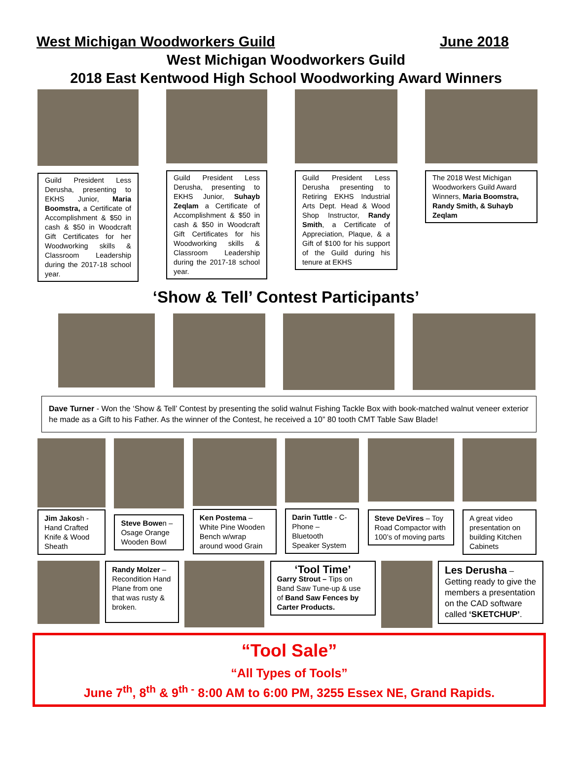West Michigan Woodworkers Guild June 2018
West Michigan Woodworkers Guild
2018 East Kentwood High School Woodworking Award Winners
Guild President Less Derusha, presenting to EKHS Junior, Maria Boomstra, a Certificate of Accomplishment & $50 in cash & $50 in Woodcraft Gift Certificates for her Woodworking skills & Classroom Leadership during the 2017-18 school year.
Guild President Less Derusha, presenting to EKHS Junior, Suhayb Zeqlam a Certificate of Accomplishment & $50 in cash & $50 in Woodcraft Gift Certificates for his Woodworking skills & Classroom Leadership during the 2017-18 school year.
Guild President Less Derusha presenting to Retiring EKHS Industrial Arts Dept. Head & Wood Shop Instructor, Randy Smith, a Certificate of Appreciation, Plaque, & a Gift of $100 for his support of the Guild during his tenure at EKHS
The 2018 West Michigan Woodworkers Guild Award Winners, Maria Boomstra, Randy Smith, & Suhayb Zeqlam
‘Show & Tell’ Contest Participants’
Dave Turner - Won the ‘Show & Tell’ Contest by presenting the solid walnut Fishing Tackle Box with book-matched walnut veneer exterior he made as a Gift to his Father. As the winner of the Contest, he received a 10” 80 tooth CMT Table Saw Blade!
Jim Jakosh - Hand Crafted Knife & Wood Sheath
Steve Bowen – Osage Orange Wooden Bowl
Ken Postema – White Pine Wooden Bench w/wrap around wood Grain
Darin Tuttle - C-Phone – Bluetooth Speaker System
Steve DeVires – Toy Road Compactor with 100’s of moving parts
A great video presentation on building Kitchen Cabinets
Randy Molzer – Recondition Hand Plane from one that was rusty & broken.
‘Tool Time’
Garry Strout – Tips on Band Saw Tune-up & use of Band Saw Fences by Carter Products.
Les Derusha – Getting ready to give the members a presentation on the CAD software called ‘SKETCHUP’.
“Tool Sale”
“All Types of Tools”
June 7<sup>th</sup>, 8<sup>th</sup> & 9<sup>th -</sup> 8:00 AM to 6:00 PM, 3255 Essex NE, Grand Rapids.